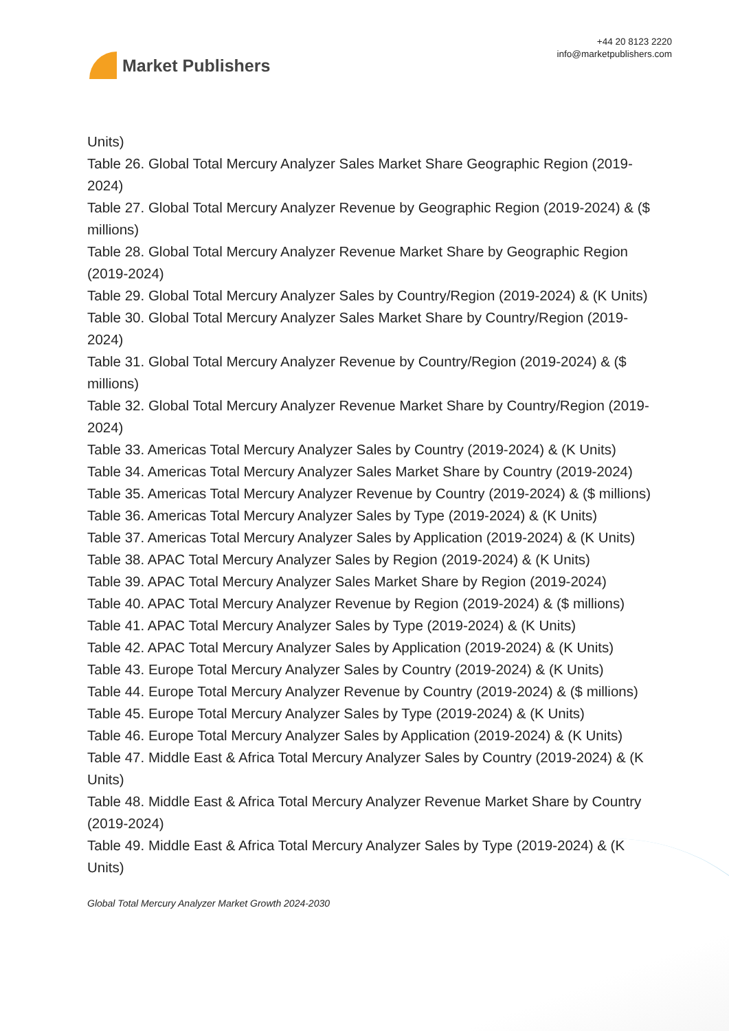Market Publishers
+44 20 8123 2220
info@marketpublishers.com
Units)
Table 26. Global Total Mercury Analyzer Sales Market Share Geographic Region (2019-2024)
Table 27. Global Total Mercury Analyzer Revenue by Geographic Region (2019-2024) & ($ millions)
Table 28. Global Total Mercury Analyzer Revenue Market Share by Geographic Region (2019-2024)
Table 29. Global Total Mercury Analyzer Sales by Country/Region (2019-2024) & (K Units)
Table 30. Global Total Mercury Analyzer Sales Market Share by Country/Region (2019-2024)
Table 31. Global Total Mercury Analyzer Revenue by Country/Region (2019-2024) & ($ millions)
Table 32. Global Total Mercury Analyzer Revenue Market Share by Country/Region (2019-2024)
Table 33. Americas Total Mercury Analyzer Sales by Country (2019-2024) & (K Units)
Table 34. Americas Total Mercury Analyzer Sales Market Share by Country (2019-2024)
Table 35. Americas Total Mercury Analyzer Revenue by Country (2019-2024) & ($ millions)
Table 36. Americas Total Mercury Analyzer Sales by Type (2019-2024) & (K Units)
Table 37. Americas Total Mercury Analyzer Sales by Application (2019-2024) & (K Units)
Table 38. APAC Total Mercury Analyzer Sales by Region (2019-2024) & (K Units)
Table 39. APAC Total Mercury Analyzer Sales Market Share by Region (2019-2024)
Table 40. APAC Total Mercury Analyzer Revenue by Region (2019-2024) & ($ millions)
Table 41. APAC Total Mercury Analyzer Sales by Type (2019-2024) & (K Units)
Table 42. APAC Total Mercury Analyzer Sales by Application (2019-2024) & (K Units)
Table 43. Europe Total Mercury Analyzer Sales by Country (2019-2024) & (K Units)
Table 44. Europe Total Mercury Analyzer Revenue by Country (2019-2024) & ($ millions)
Table 45. Europe Total Mercury Analyzer Sales by Type (2019-2024) & (K Units)
Table 46. Europe Total Mercury Analyzer Sales by Application (2019-2024) & (K Units)
Table 47. Middle East & Africa Total Mercury Analyzer Sales by Country (2019-2024) & (K Units)
Table 48. Middle East & Africa Total Mercury Analyzer Revenue Market Share by Country (2019-2024)
Table 49. Middle East & Africa Total Mercury Analyzer Sales by Type (2019-2024) & (K Units)
Global Total Mercury Analyzer Market Growth 2024-2030